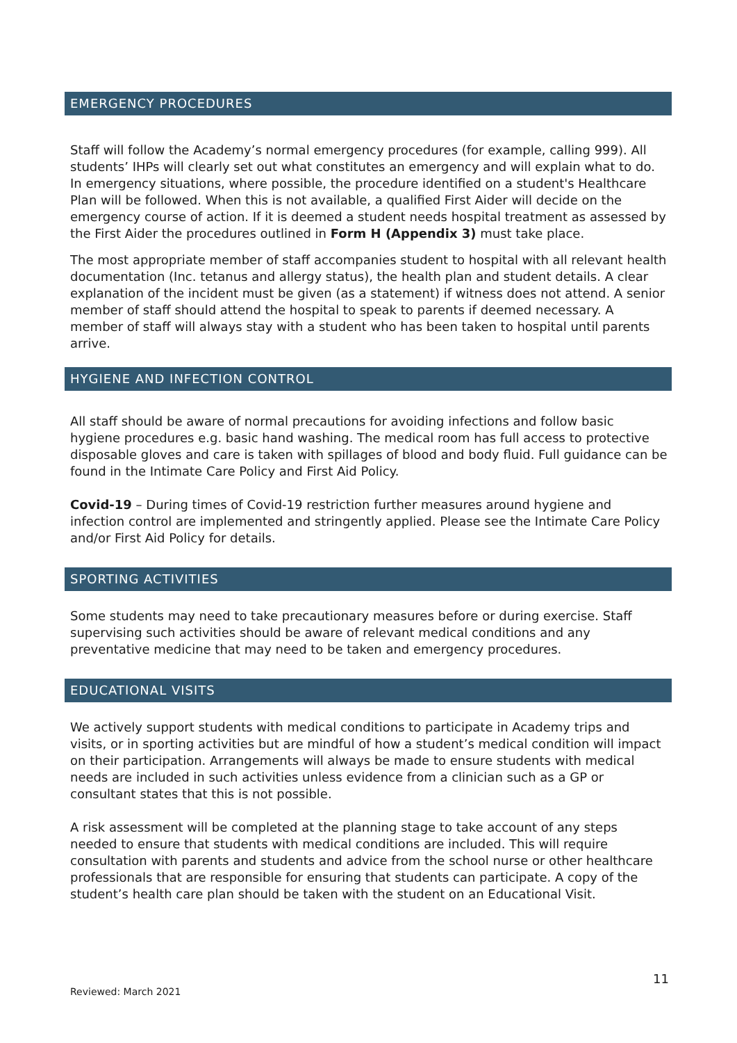EMERGENCY PROCEDURES
Staff will follow the Academy’s normal emergency procedures (for example, calling 999). All students’ IHPs will clearly set out what constitutes an emergency and will explain what to do. In emergency situations, where possible, the procedure identified on a student's Healthcare Plan will be followed. When this is not available, a qualified First Aider will decide on the emergency course of action. If it is deemed a student needs hospital treatment as assessed by the First Aider the procedures outlined in Form H (Appendix 3) must take place.
The most appropriate member of staff accompanies student to hospital with all relevant health documentation (Inc. tetanus and allergy status), the health plan and student details. A clear explanation of the incident must be given (as a statement) if witness does not attend. A senior member of staff should attend the hospital to speak to parents if deemed necessary. A member of staff will always stay with a student who has been taken to hospital until parents arrive.
HYGIENE AND INFECTION CONTROL
All staff should be aware of normal precautions for avoiding infections and follow basic hygiene procedures e.g. basic hand washing. The medical room has full access to protective disposable gloves and care is taken with spillages of blood and body fluid. Full guidance can be found in the Intimate Care Policy and First Aid Policy.
Covid-19 – During times of Covid-19 restriction further measures around hygiene and infection control are implemented and stringently applied. Please see the Intimate Care Policy and/or First Aid Policy for details.
SPORTING ACTIVITIES
Some students may need to take precautionary measures before or during exercise. Staff supervising such activities should be aware of relevant medical conditions and any preventative medicine that may need to be taken and emergency procedures.
EDUCATIONAL VISITS
We actively support students with medical conditions to participate in Academy trips and visits, or in sporting activities but are mindful of how a student’s medical condition will impact on their participation. Arrangements will always be made to ensure students with medical needs are included in such activities unless evidence from a clinician such as a GP or consultant states that this is not possible.
A risk assessment will be completed at the planning stage to take account of any steps needed to ensure that students with medical conditions are included. This will require consultation with parents and students and advice from the school nurse or other healthcare professionals that are responsible for ensuring that students can participate. A copy of the student’s health care plan should be taken with the student on an Educational Visit.
11
Reviewed: March 2021